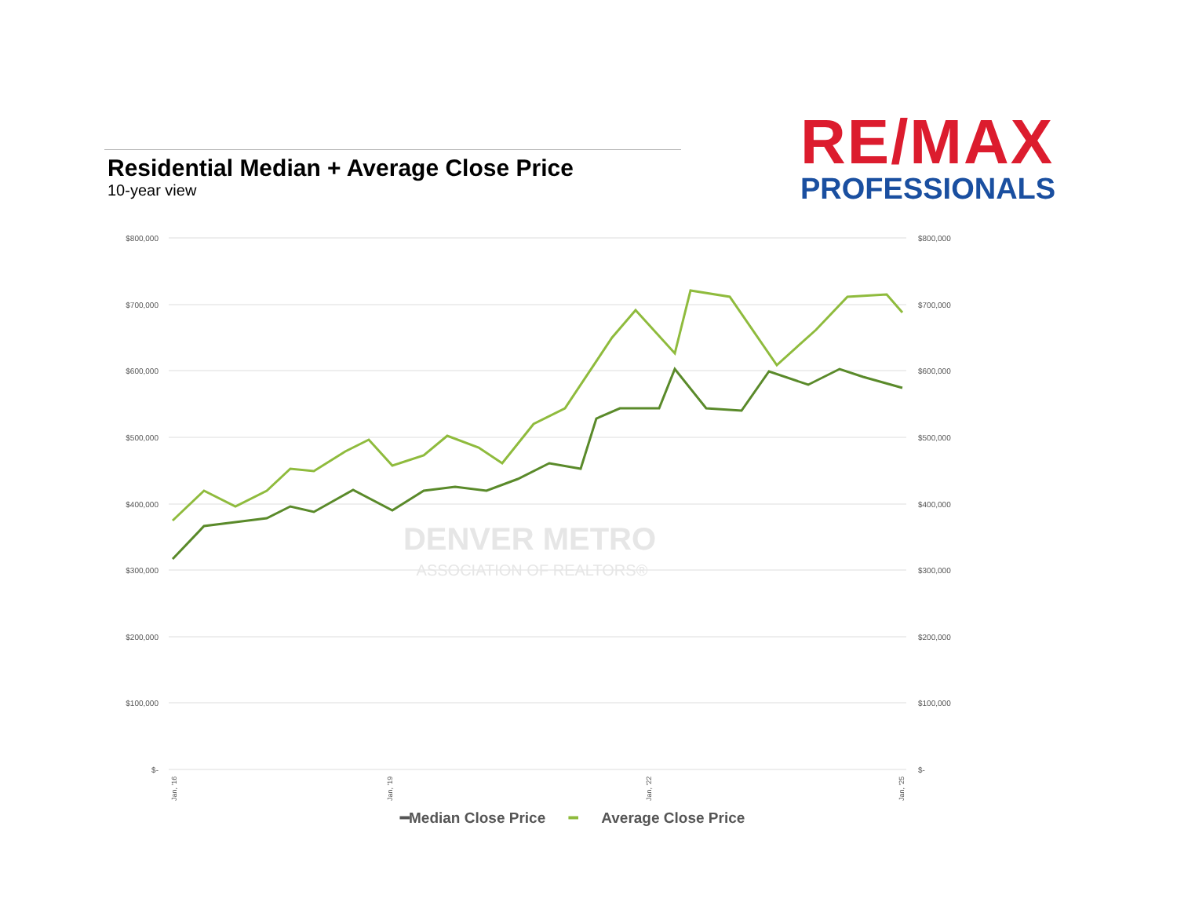Residential Median + Average Close Price
10-year view
RE/MAX
PROFESSIONALS
$800,000
$700,000
$600,000
$500,000
$400,000
$300,000
$200,000
$100,000
$-
$800,000
$700,000
$600,000
$500,000
$400,000
$300,000
$200,000
$100,000
$-
DENVER METRO
ASSOCIATION OF REALTORS®
Jan, '16
Jan, '19
Jan, '22
Jan, '25
━Median Close Price ━ Average Close Price